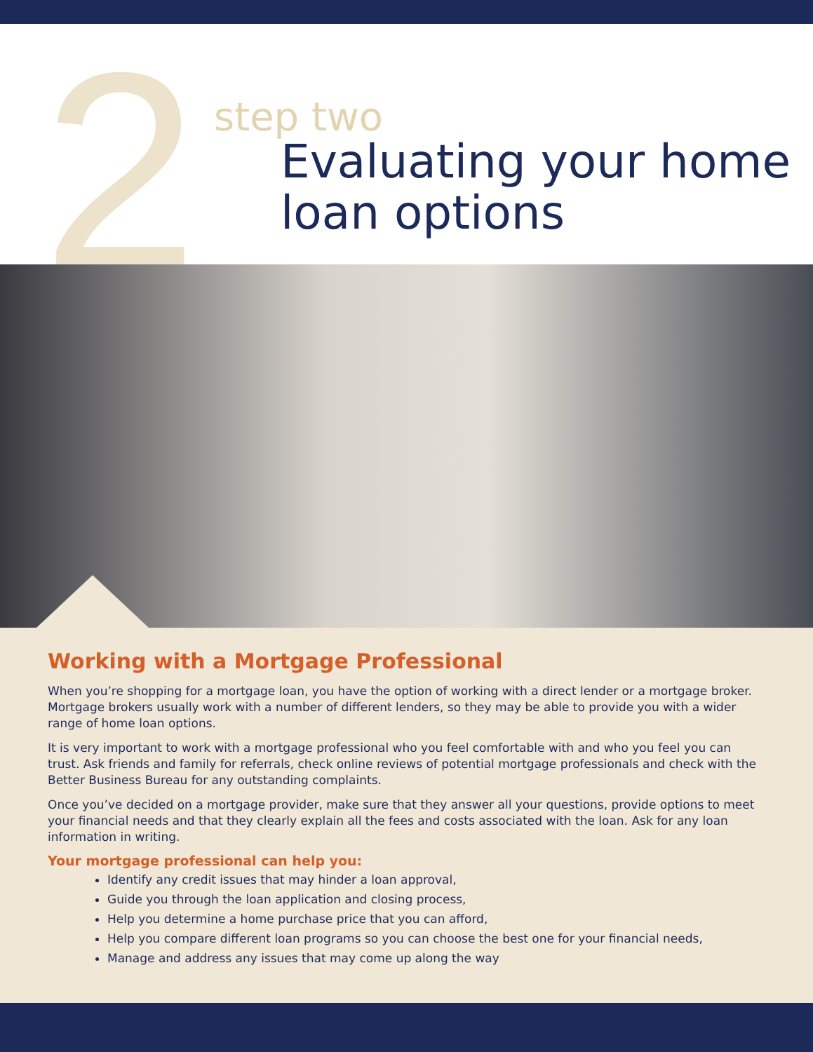2
step two
Evaluating your home
loan options
Working with a Mortgage Professional
When you’re shopping for a mortgage loan, you have the option of working with a direct lender or a mortgage broker. Mortgage brokers usually work with a number of different lenders, so they may be able to provide you with a wider range of home loan options.
It is very important to work with a mortgage professional who you feel comfortable with and who you feel you can trust. Ask friends and family for referrals, check online reviews of potential mortgage professionals and check with the Better Business Bureau for any outstanding complaints.
Once you’ve decided on a mortgage provider, make sure that they answer all your questions, provide options to meet your financial needs and that they clearly explain all the fees and costs associated with the loan. Ask for any loan information in writing.
Your mortgage professional can help you:
Identify any credit issues that may hinder a loan approval,
Guide you through the loan application and closing process,
Help you determine a home purchase price that you can afford,
Help you compare different loan programs so you can choose the best one for your financial needs,
Manage and address any issues that may come up along the way